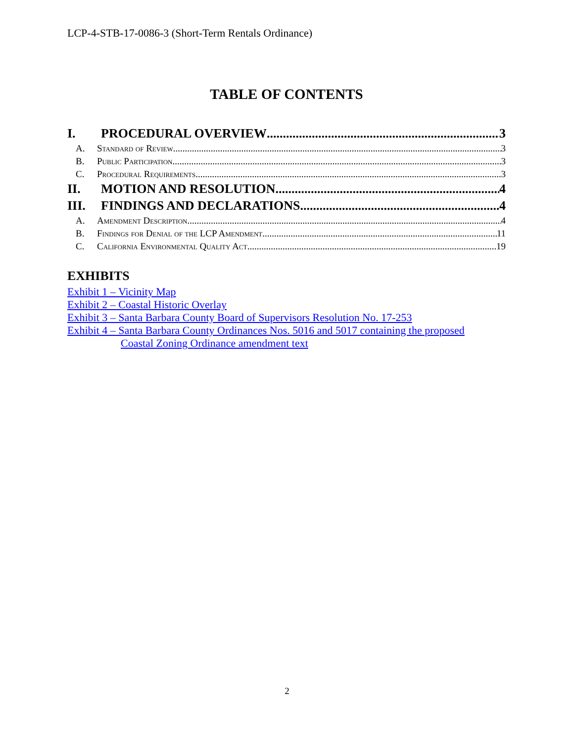LCP-4-STB-17-0086-3 (Short-Term Rentals Ordinance)
TABLE OF CONTENTS
I. PROCEDURAL OVERVIEW 3
A. Standard of Review 3
B. Public Participation 3
C. Procedural Requirements 3
II. MOTION AND RESOLUTION 4
III. FINDINGS AND DECLARATIONS 4
A. Amendment Description 4
B. Findings for Denial of the LCP Amendment 11
C. California Environmental Quality Act 19
EXHIBITS
Exhibit 1 – Vicinity Map
Exhibit 2 – Coastal Historic Overlay
Exhibit 3 – Santa Barbara County Board of Supervisors Resolution No. 17-253
Exhibit 4 – Santa Barbara County Ordinances Nos. 5016 and 5017 containing the proposed
Coastal Zoning Ordinance amendment text
2